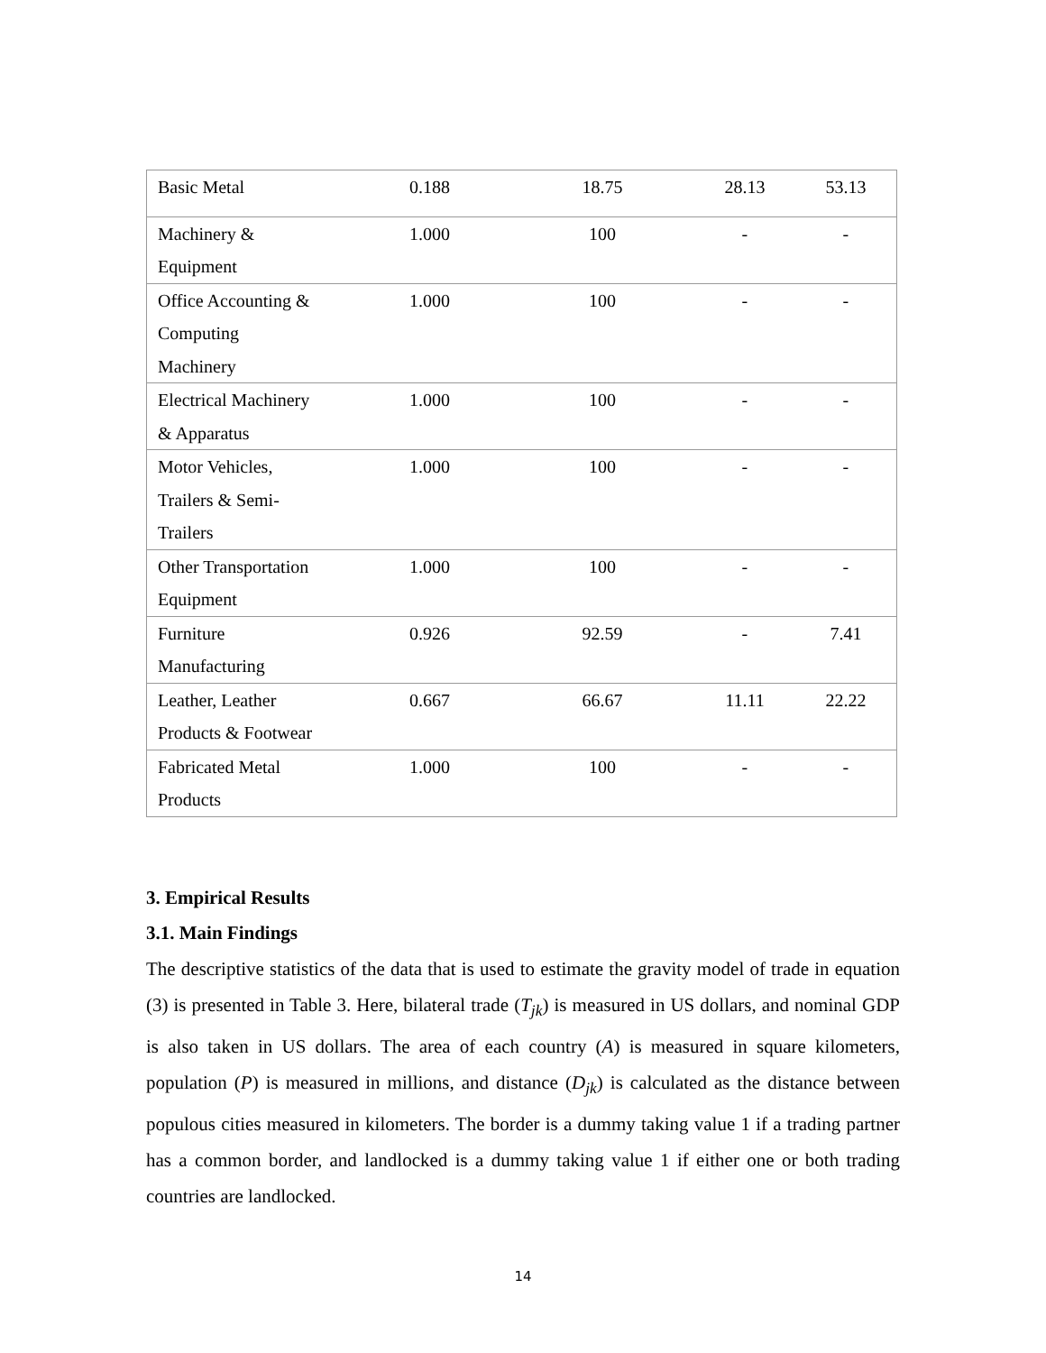| Basic Metal | 0.188 | 18.75 | 28.13 | 53.13 |
| Machinery & Equipment | 1.000 | 100 | - | - |
| Office Accounting & Computing Machinery | 1.000 | 100 | - | - |
| Electrical Machinery & Apparatus | 1.000 | 100 | - | - |
| Motor Vehicles, Trailers & Semi- Trailers | 1.000 | 100 | - | - |
| Other Transportation Equipment | 1.000 | 100 | - | - |
| Furniture Manufacturing | 0.926 | 92.59 | - | 7.41 |
| Leather, Leather Products & Footwear | 0.667 | 66.67 | 11.11 | 22.22 |
| Fabricated Metal Products | 1.000 | 100 | - | - |
3. Empirical Results
3.1. Main Findings
The descriptive statistics of the data that is used to estimate the gravity model of trade in equation (3) is presented in Table 3. Here, bilateral trade (T<sub>jk</sub>) is measured in US dollars, and nominal GDP is also taken in US dollars. The area of each country (A) is measured in square kilometers, population (P) is measured in millions, and distance (D<sub>jk</sub>) is calculated as the distance between populous cities measured in kilometers. The border is a dummy taking value 1 if a trading partner has a common border, and landlocked is a dummy taking value 1 if either one or both trading countries are landlocked.
14